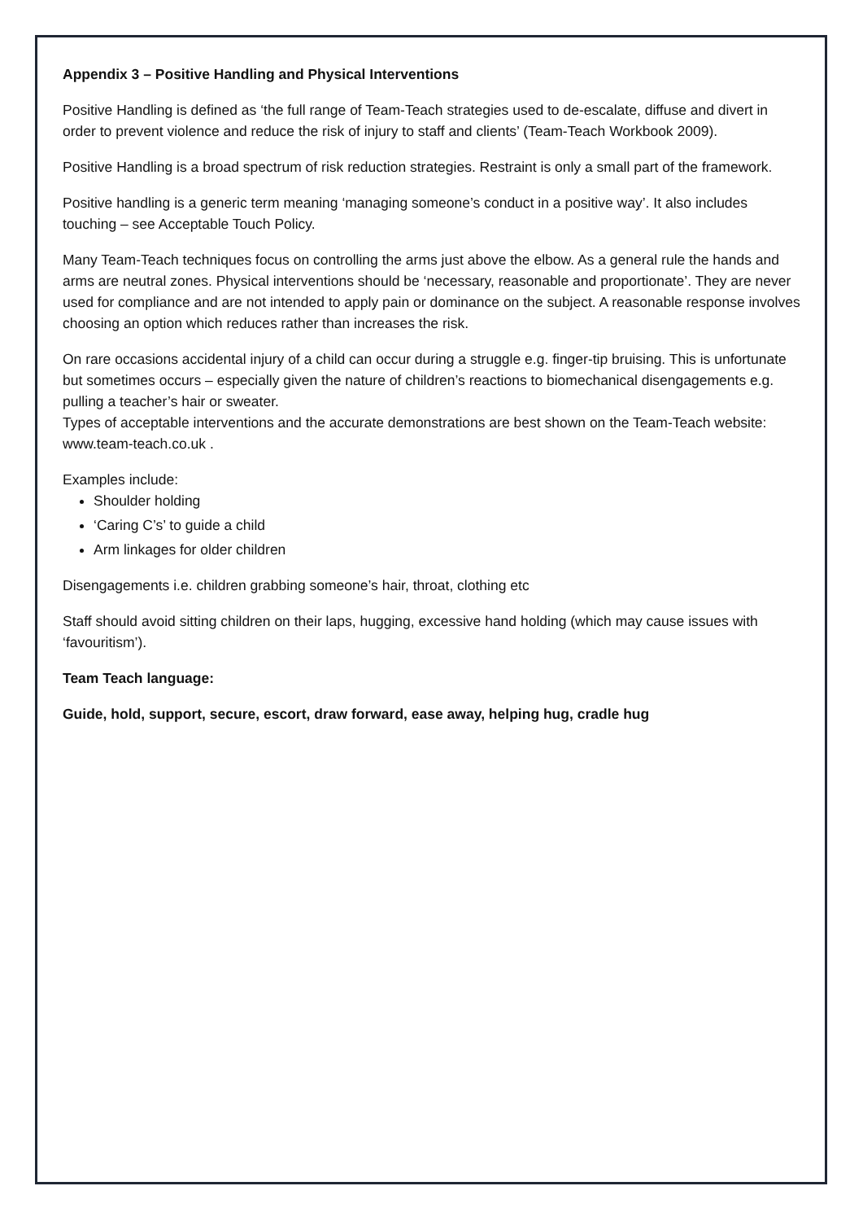Appendix 3 – Positive Handling and Physical Interventions
Positive Handling is defined as ‘the full range of Team-Teach strategies used to de-escalate, diffuse and divert in order to prevent violence and reduce the risk of injury to staff and clients’ (Team-Teach Workbook 2009).
Positive Handling is a broad spectrum of risk reduction strategies. Restraint is only a small part of the framework.
Positive handling is a generic term meaning ‘managing someone’s conduct in a positive way’. It also includes touching – see Acceptable Touch Policy.
Many Team-Teach techniques focus on controlling the arms just above the elbow. As a general rule the hands and arms are neutral zones. Physical interventions should be ‘necessary, reasonable and proportionate’. They are never used for compliance and are not intended to apply pain or dominance on the subject. A reasonable response involves choosing an option which reduces rather than increases the risk.
On rare occasions accidental injury of a child can occur during a struggle e.g. finger-tip bruising. This is unfortunate but sometimes occurs – especially given the nature of children’s reactions to biomechanical disengagements e.g. pulling a teacher’s hair or sweater.
Types of acceptable interventions and the accurate demonstrations are best shown on the Team-Teach website: www.team-teach.co.uk .
Examples include:
Shoulder holding
‘Caring C’s’ to guide a child
Arm linkages for older children
Disengagements i.e. children grabbing someone’s hair, throat, clothing etc
Staff should avoid sitting children on their laps, hugging, excessive hand holding (which may cause issues with ‘favouritism’).
Team Teach language:
Guide, hold, support, secure, escort, draw forward, ease away, helping hug, cradle hug